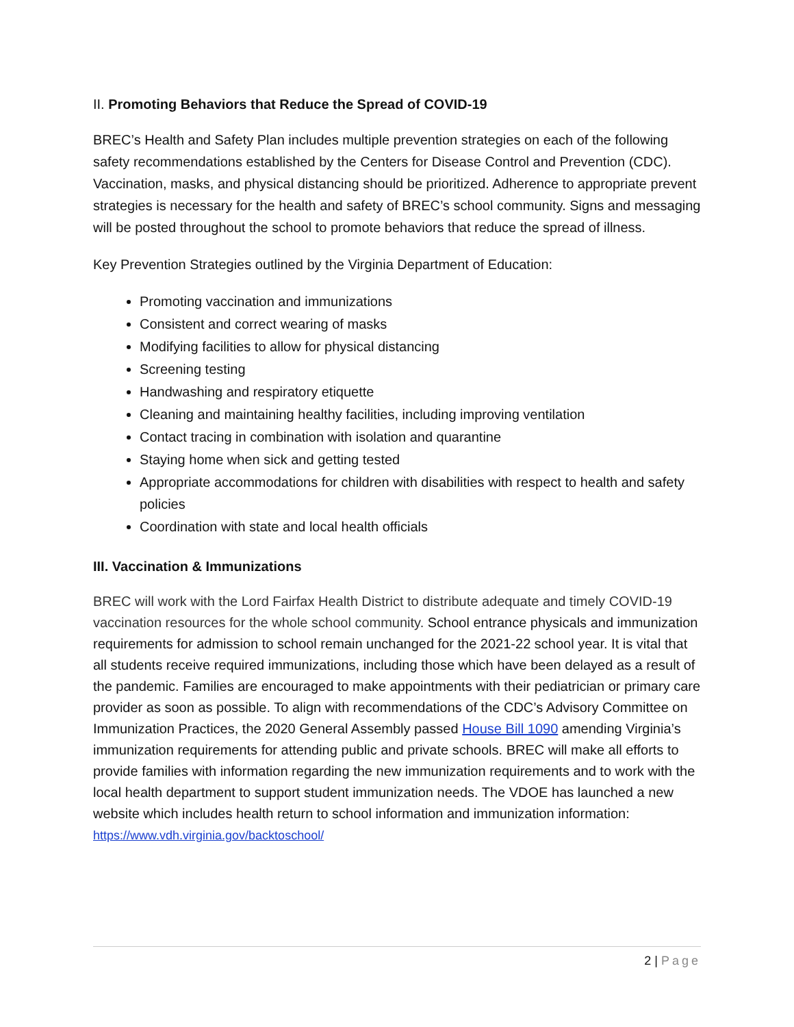II. Promoting Behaviors that Reduce the Spread of COVID-19
BREC’s Health and Safety Plan includes multiple prevention strategies on each of the following safety recommendations established by the Centers for Disease Control and Prevention (CDC). Vaccination, masks, and physical distancing should be prioritized. Adherence to appropriate prevent strategies is necessary for the health and safety of BREC’s school community. Signs and messaging will be posted throughout the school to promote behaviors that reduce the spread of illness.
Key Prevention Strategies outlined by the Virginia Department of Education:
Promoting vaccination and immunizations
Consistent and correct wearing of masks
Modifying facilities to allow for physical distancing
Screening testing
Handwashing and respiratory etiquette
Cleaning and maintaining healthy facilities, including improving ventilation
Contact tracing in combination with isolation and quarantine
Staying home when sick and getting tested
Appropriate accommodations for children with disabilities with respect to health and safety policies
Coordination with state and local health officials
III. Vaccination & Immunizations
BREC will work with the Lord Fairfax Health District to distribute adequate and timely COVID-19 vaccination resources for the whole school community. School entrance physicals and immunization requirements for admission to school remain unchanged for the 2021-22 school year. It is vital that all students receive required immunizations, including those which have been delayed as a result of the pandemic. Families are encouraged to make appointments with their pediatrician or primary care provider as soon as possible. To align with recommendations of the CDC’s Advisory Committee on Immunization Practices, the 2020 General Assembly passed House Bill 1090 amending Virginia’s immunization requirements for attending public and private schools. BREC will make all efforts to provide families with information regarding the new immunization requirements and to work with the local health department to support student immunization needs. The VDOE has launched a new website which includes health return to school information and immunization information:
https://www.vdh.virginia.gov/backtoschool/
2 | Page